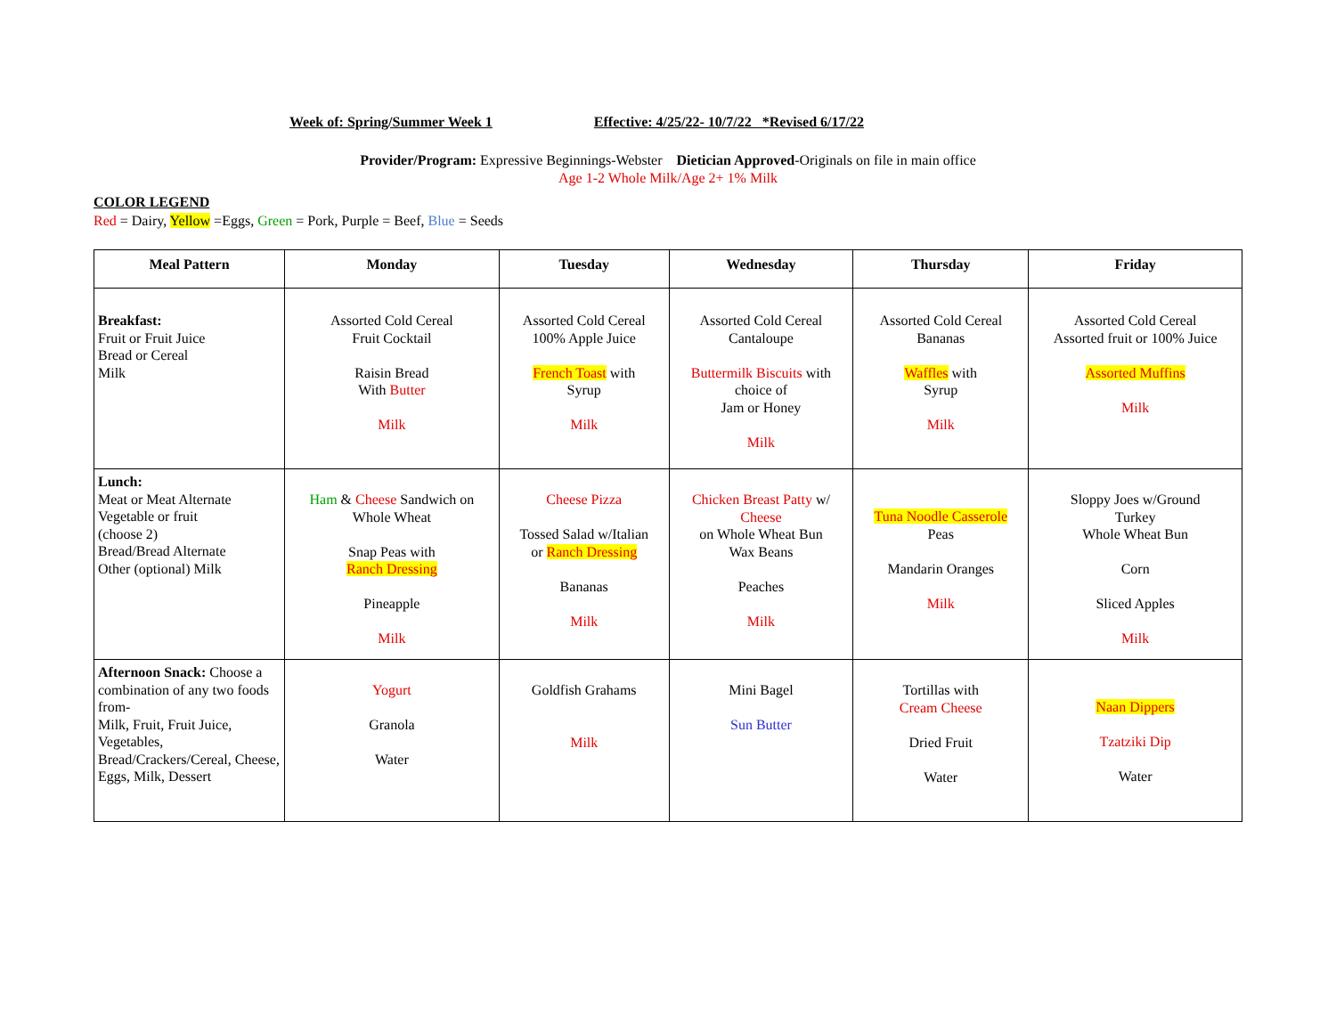Week of: Spring/Summer Week 1 Effective: 4/25/22- 10/7/22 *Revised 6/17/22
Provider/Program: Expressive Beginnings-Webster Dietician Approved-Originals on file in main office
Age 1-2 Whole Milk/Age 2+ 1% Milk
COLOR LEGEND
Red = Dairy, Yellow =Eggs, Green = Pork, Purple = Beef, Blue = Seeds
| Meal Pattern | Monday | Tuesday | Wednesday | Thursday | Friday |
| --- | --- | --- | --- | --- | --- |
| Breakfast: Fruit or Fruit Juice Bread or Cereal Milk | Assorted Cold Cereal Fruit Cocktail Raisin Bread With Butter Milk | Assorted Cold Cereal 100% Apple Juice French Toast with Syrup Milk | Assorted Cold Cereal Cantaloupe Buttermilk Biscuits with choice of Jam or Honey Milk | Assorted Cold Cereal Bananas Waffles with Syrup Milk | Assorted Cold Cereal Assorted fruit or 100% Juice Assorted Muffins Milk |
| Lunch: Meat or Meat Alternate Vegetable or fruit (choose 2) Bread/Bread Alternate Other (optional) Milk | Ham & Cheese Sandwich on Whole Wheat Snap Peas with Ranch Dressing Pineapple Milk | Cheese Pizza Tossed Salad w/Italian or Ranch Dressing Bananas Milk | Chicken Breast Patty w/ Cheese on Whole Wheat Bun Wax Beans Peaches Milk | Tuna Noodle Casserole Peas Mandarin Oranges Milk | Sloppy Joes w/Ground Turkey Whole Wheat Bun Corn Sliced Apples Milk |
| Afternoon Snack: Choose a combination of any two foods from- Milk, Fruit, Fruit Juice, Vegetables, Bread/Crackers/Cereal, Cheese, Eggs, Milk, Dessert | Yogurt Granola Water | Goldfish Grahams Milk | Mini Bagel Sun Butter | Tortillas with Cream Cheese Dried Fruit Water | Naan Dippers Tzatziki Dip Water |